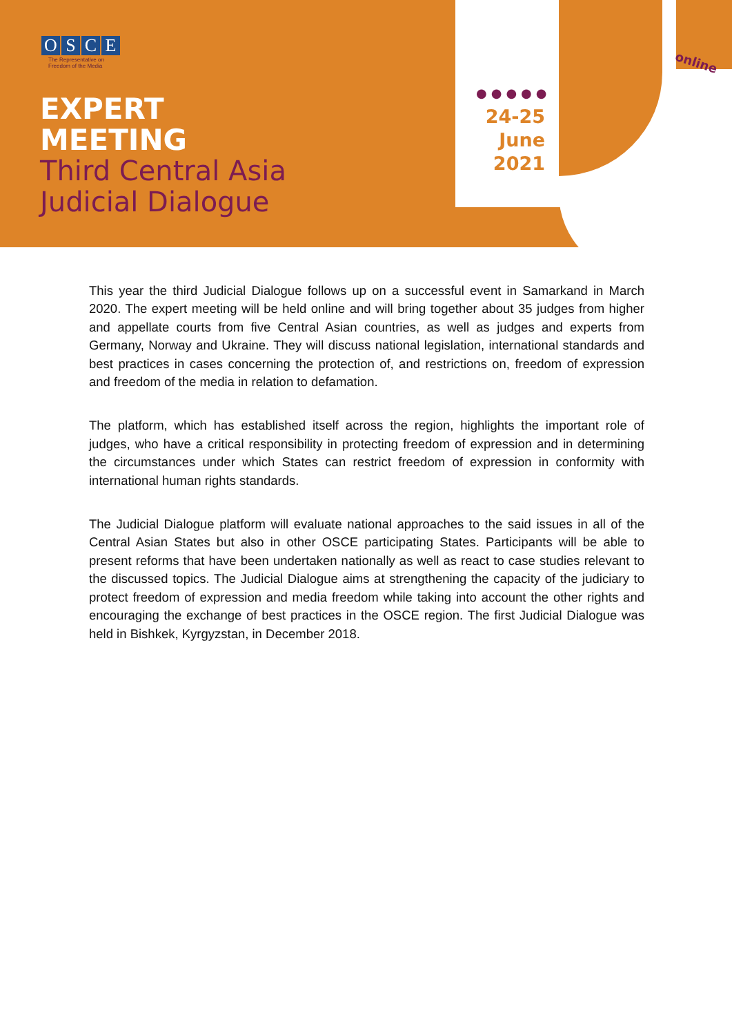OSCE
The Representative on
Freedom of the Media
EXPERT
MEETING
Third Central Asia
Judicial Dialogue
●●●●●
24-25
June
2021
online
This year the third Judicial Dialogue follows up on a successful event in Samarkand in March 2020. The expert meeting will be held online and will bring together about 35 judges from higher and appellate courts from five Central Asian countries, as well as judges and experts from Germany, Norway and Ukraine. They will discuss national legislation, international standards and best practices in cases concerning the protection of, and restrictions on, freedom of expression and freedom of the media in relation to defamation.
The platform, which has established itself across the region, highlights the important role of judges, who have a critical responsibility in protecting freedom of expression and in determining the circumstances under which States can restrict freedom of expression in conformity with international human rights standards.
The Judicial Dialogue platform will evaluate national approaches to the said issues in all of the Central Asian States but also in other OSCE participating States. Participants will be able to present reforms that have been undertaken nationally as well as react to case studies relevant to the discussed topics. The Judicial Dialogue aims at strengthening the capacity of the judiciary to protect freedom of expression and media freedom while taking into account the other rights and encouraging the exchange of best practices in the OSCE region. The first Judicial Dialogue was held in Bishkek, Kyrgyzstan, in December 2018.